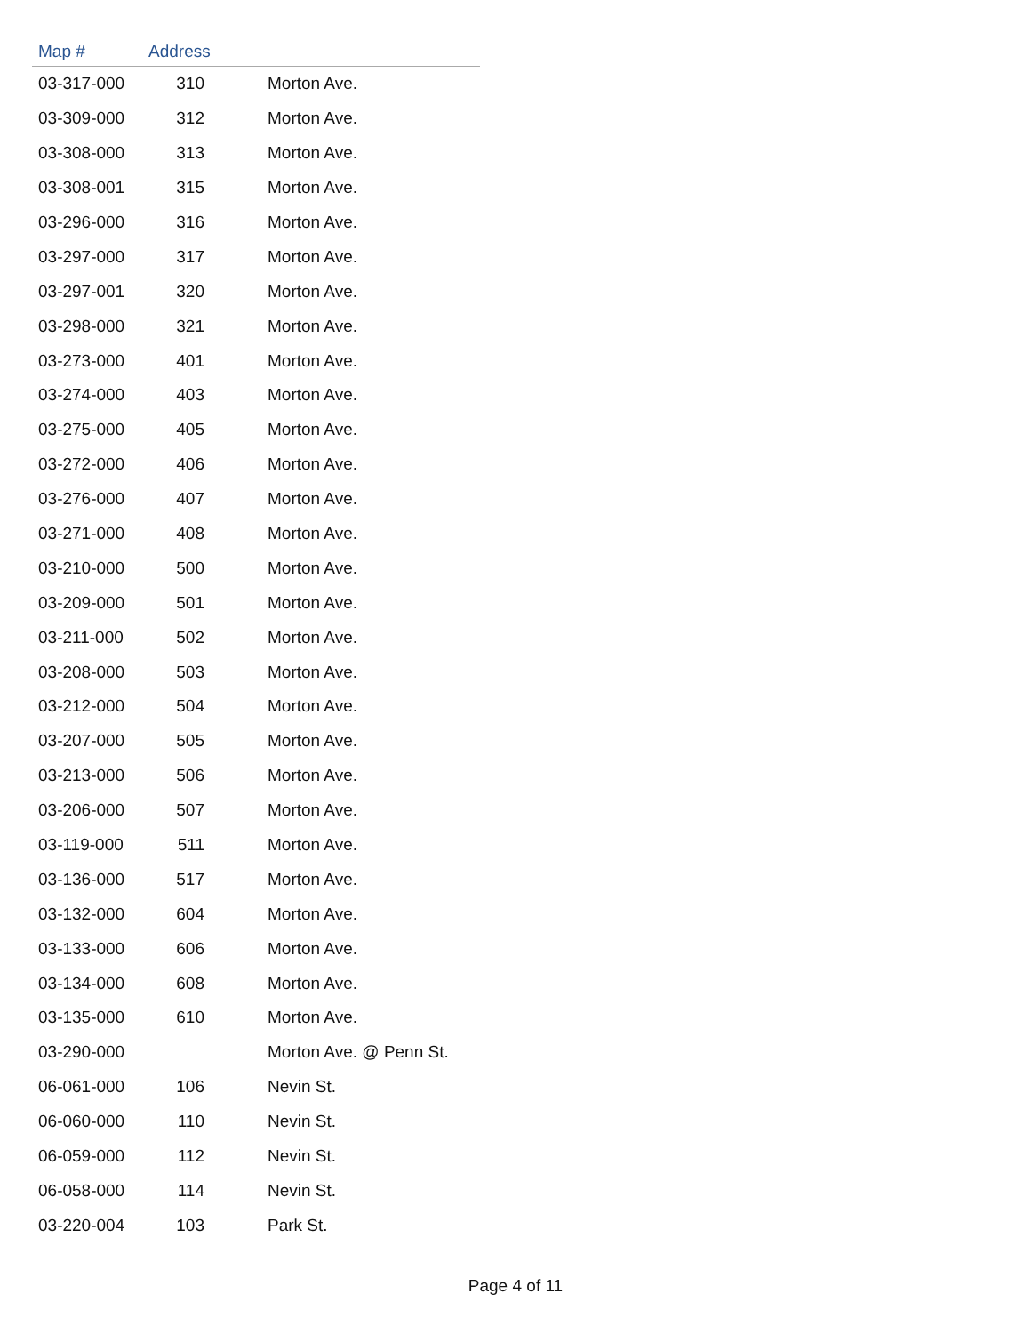| Map # | Address | |
| --- | --- | --- |
| 03-317-000 | 310 | Morton Ave. |
| 03-309-000 | 312 | Morton Ave. |
| 03-308-000 | 313 | Morton Ave. |
| 03-308-001 | 315 | Morton Ave. |
| 03-296-000 | 316 | Morton Ave. |
| 03-297-000 | 317 | Morton Ave. |
| 03-297-001 | 320 | Morton Ave. |
| 03-298-000 | 321 | Morton Ave. |
| 03-273-000 | 401 | Morton Ave. |
| 03-274-000 | 403 | Morton Ave. |
| 03-275-000 | 405 | Morton Ave. |
| 03-272-000 | 406 | Morton Ave. |
| 03-276-000 | 407 | Morton Ave. |
| 03-271-000 | 408 | Morton Ave. |
| 03-210-000 | 500 | Morton Ave. |
| 03-209-000 | 501 | Morton Ave. |
| 03-211-000 | 502 | Morton Ave. |
| 03-208-000 | 503 | Morton Ave. |
| 03-212-000 | 504 | Morton Ave. |
| 03-207-000 | 505 | Morton Ave. |
| 03-213-000 | 506 | Morton Ave. |
| 03-206-000 | 507 | Morton Ave. |
| 03-119-000 | 511 | Morton Ave. |
| 03-136-000 | 517 | Morton Ave. |
| 03-132-000 | 604 | Morton Ave. |
| 03-133-000 | 606 | Morton Ave. |
| 03-134-000 | 608 | Morton Ave. |
| 03-135-000 | 610 | Morton Ave. |
| 03-290-000 | | Morton Ave. @ Penn St. |
| 06-061-000 | 106 | Nevin St. |
| 06-060-000 | 110 | Nevin St. |
| 06-059-000 | 112 | Nevin St. |
| 06-058-000 | 114 | Nevin St. |
| 03-220-004 | 103 | Park St. |
Page 4 of 11